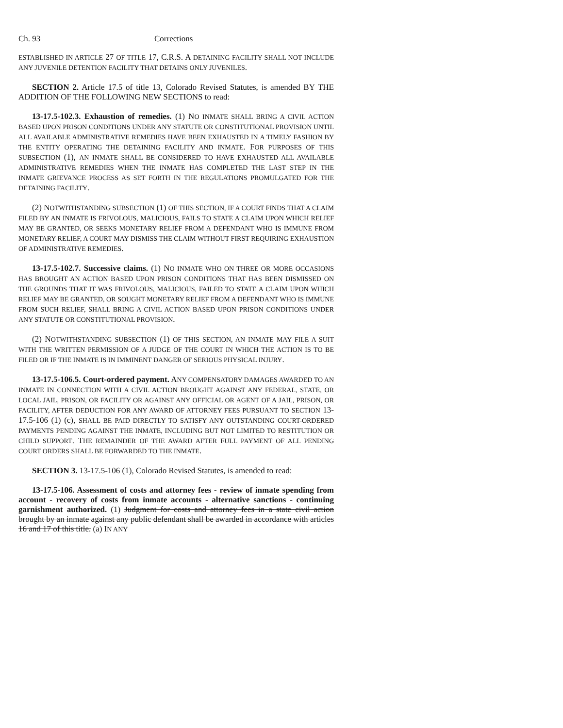Ch. 93 Corrections
ESTABLISHED IN ARTICLE 27 OF TITLE 17, C.R.S. A DETAINING FACILITY SHALL NOT INCLUDE ANY JUVENILE DETENTION FACILITY THAT DETAINS ONLY JUVENILES.
SECTION 2. Article 17.5 of title 13, Colorado Revised Statutes, is amended BY THE ADDITION OF THE FOLLOWING NEW SECTIONS to read:
13-17.5-102.3. Exhaustion of remedies. (1) NO INMATE SHALL BRING A CIVIL ACTION BASED UPON PRISON CONDITIONS UNDER ANY STATUTE OR CONSTITUTIONAL PROVISION UNTIL ALL AVAILABLE ADMINISTRATIVE REMEDIES HAVE BEEN EXHAUSTED IN A TIMELY FASHION BY THE ENTITY OPERATING THE DETAINING FACILITY AND INMATE. FOR PURPOSES OF THIS SUBSECTION (1), AN INMATE SHALL BE CONSIDERED TO HAVE EXHAUSTED ALL AVAILABLE ADMINISTRATIVE REMEDIES WHEN THE INMATE HAS COMPLETED THE LAST STEP IN THE INMATE GRIEVANCE PROCESS AS SET FORTH IN THE REGULATIONS PROMULGATED FOR THE DETAINING FACILITY.
(2) NOTWITHSTANDING SUBSECTION (1) OF THIS SECTION, IF A COURT FINDS THAT A CLAIM FILED BY AN INMATE IS FRIVOLOUS, MALICIOUS, FAILS TO STATE A CLAIM UPON WHICH RELIEF MAY BE GRANTED, OR SEEKS MONETARY RELIEF FROM A DEFENDANT WHO IS IMMUNE FROM MONETARY RELIEF, A COURT MAY DISMISS THE CLAIM WITHOUT FIRST REQUIRING EXHAUSTION OF ADMINISTRATIVE REMEDIES.
13-17.5-102.7. Successive claims. (1) NO INMATE WHO ON THREE OR MORE OCCASIONS HAS BROUGHT AN ACTION BASED UPON PRISON CONDITIONS THAT HAS BEEN DISMISSED ON THE GROUNDS THAT IT WAS FRIVOLOUS, MALICIOUS, FAILED TO STATE A CLAIM UPON WHICH RELIEF MAY BE GRANTED, OR SOUGHT MONETARY RELIEF FROM A DEFENDANT WHO IS IMMUNE FROM SUCH RELIEF, SHALL BRING A CIVIL ACTION BASED UPON PRISON CONDITIONS UNDER ANY STATUTE OR CONSTITUTIONAL PROVISION.
(2) NOTWITHSTANDING SUBSECTION (1) OF THIS SECTION, AN INMATE MAY FILE A SUIT WITH THE WRITTEN PERMISSION OF A JUDGE OF THE COURT IN WHICH THE ACTION IS TO BE FILED OR IF THE INMATE IS IN IMMINENT DANGER OF SERIOUS PHYSICAL INJURY.
13-17.5-106.5. Court-ordered payment. ANY COMPENSATORY DAMAGES AWARDED TO AN INMATE IN CONNECTION WITH A CIVIL ACTION BROUGHT AGAINST ANY FEDERAL, STATE, OR LOCAL JAIL, PRISON, OR FACILITY OR AGAINST ANY OFFICIAL OR AGENT OF A JAIL, PRISON, OR FACILITY, AFTER DEDUCTION FOR ANY AWARD OF ATTORNEY FEES PURSUANT TO SECTION 13-17.5-106 (1) (c), SHALL BE PAID DIRECTLY TO SATISFY ANY OUTSTANDING COURT-ORDERED PAYMENTS PENDING AGAINST THE INMATE, INCLUDING BUT NOT LIMITED TO RESTITUTION OR CHILD SUPPORT. THE REMAINDER OF THE AWARD AFTER FULL PAYMENT OF ALL PENDING COURT ORDERS SHALL BE FORWARDED TO THE INMATE.
SECTION 3. 13-17.5-106 (1), Colorado Revised Statutes, is amended to read:
13-17.5-106. Assessment of costs and attorney fees - review of inmate spending from account - recovery of costs from inmate accounts - alternative sanctions - continuing garnishment authorized. (1) Judgment for costs and attorney fees in a state civil action brought by an inmate against any public defendant shall be awarded in accordance with articles 16 and 17 of this title. (a) IN ANY